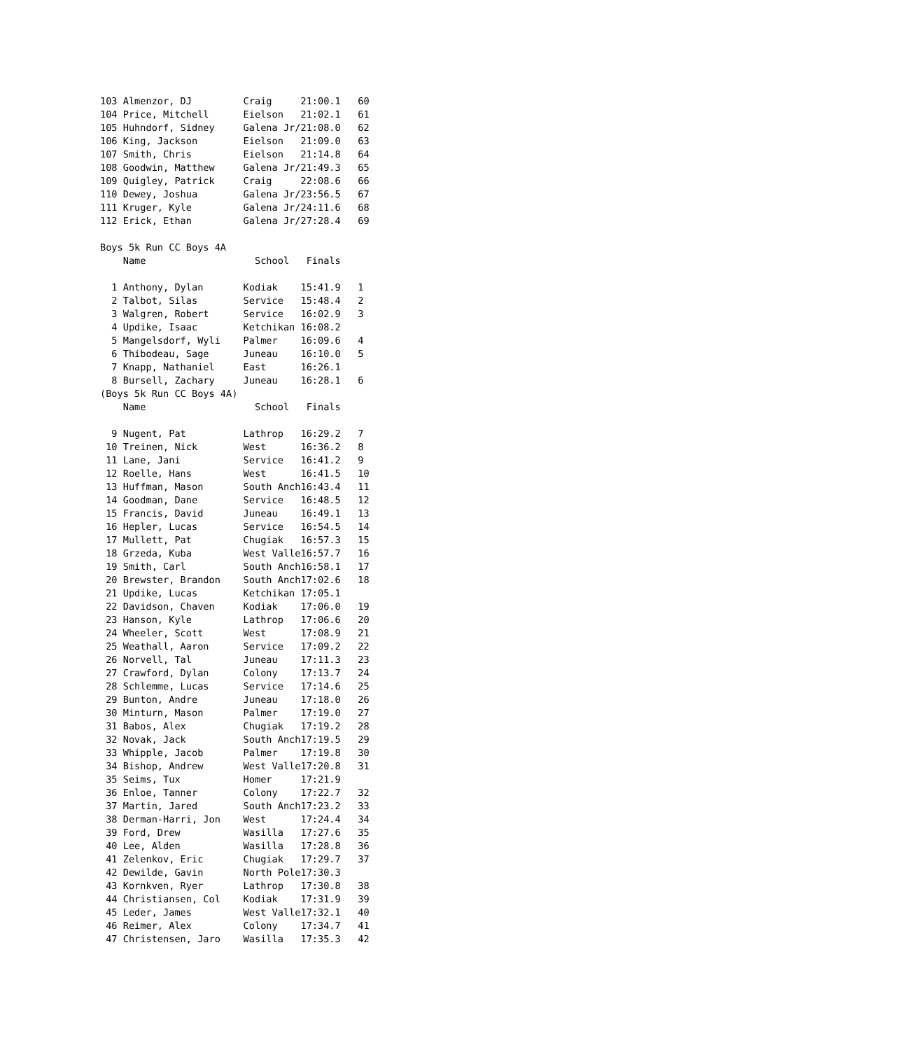103 Almenzor, DJ         Craig     21:00.1   60
104 Price, Mitchell      Eielson   21:02.1   61
105 Huhndorf, Sidney     Galena Jr/21:08.0   62
106 King, Jackson        Eielson   21:09.0   63
107 Smith, Chris         Eielson   21:14.8   64
108 Goodwin, Matthew     Galena Jr/21:49.3   65
109 Quigley, Patrick     Craig     22:08.6   66
110 Dewey, Joshua        Galena Jr/23:56.5   67
111 Kruger, Kyle         Galena Jr/24:11.6   68
112 Erick, Ethan         Galena Jr/27:28.4   69

Boys 5k Run CC Boys 4A
    Name                   School   Finals

  1 Anthony, Dylan       Kodiak    15:41.9   1
  2 Talbot, Silas        Service   15:48.4   2
  3 Walgren, Robert      Service   16:02.9   3
  4 Updike, Isaac        Ketchikan 16:08.2
  5 Mangelsdorf, Wyli    Palmer    16:09.6   4
  6 Thibodeau, Sage      Juneau    16:10.0   5
  7 Knapp, Nathaniel     East      16:26.1
  8 Bursell, Zachary     Juneau    16:28.1   6
(Boys 5k Run CC Boys 4A)
    Name                   School   Finals

  9 Nugent, Pat          Lathrop   16:29.2   7
 10 Treinen, Nick        West      16:36.2   8
 11 Lane, Jani           Service   16:41.2   9
 12 Roelle, Hans         West      16:41.5   10
 13 Huffman, Mason       South Anch16:43.4   11
 14 Goodman, Dane        Service   16:48.5   12
 15 Francis, David       Juneau    16:49.1   13
 16 Hepler, Lucas        Service   16:54.5   14
 17 Mullett, Pat         Chugiak   16:57.3   15
 18 Grzeda, Kuba         West Valle16:57.7   16
 19 Smith, Carl          South Anch16:58.1   17
 20 Brewster, Brandon    South Anch17:02.6   18
 21 Updike, Lucas        Ketchikan 17:05.1
 22 Davidson, Chaven     Kodiak    17:06.0   19
 23 Hanson, Kyle         Lathrop   17:06.6   20
 24 Wheeler, Scott       West      17:08.9   21
 25 Weathall, Aaron      Service   17:09.2   22
 26 Norvell, Tal         Juneau    17:11.3   23
 27 Crawford, Dylan      Colony    17:13.7   24
 28 Schlemme, Lucas      Service   17:14.6   25
 29 Bunton, Andre        Juneau    17:18.0   26
 30 Minturn, Mason       Palmer    17:19.0   27
 31 Babos, Alex          Chugiak   17:19.2   28
 32 Novak, Jack          South Anch17:19.5   29
 33 Whipple, Jacob       Palmer    17:19.8   30
 34 Bishop, Andrew       West Valle17:20.8   31
 35 Seims, Tux           Homer     17:21.9
 36 Enloe, Tanner        Colony    17:22.7   32
 37 Martin, Jared        South Anch17:23.2   33
 38 Derman-Harri, Jon    West      17:24.4   34
 39 Ford, Drew           Wasilla   17:27.6   35
 40 Lee, Alden           Wasilla   17:28.8   36
 41 Zelenkov, Eric       Chugiak   17:29.7   37
 42 Dewilde, Gavin       North Pole17:30.3
 43 Kornkven, Ryer       Lathrop   17:30.8   38
 44 Christiansen, Col    Kodiak    17:31.9   39
 45 Leder, James         West Valle17:32.1   40
 46 Reimer, Alex         Colony    17:34.7   41
 47 Christensen, Jaro    Wasilla   17:35.3   42